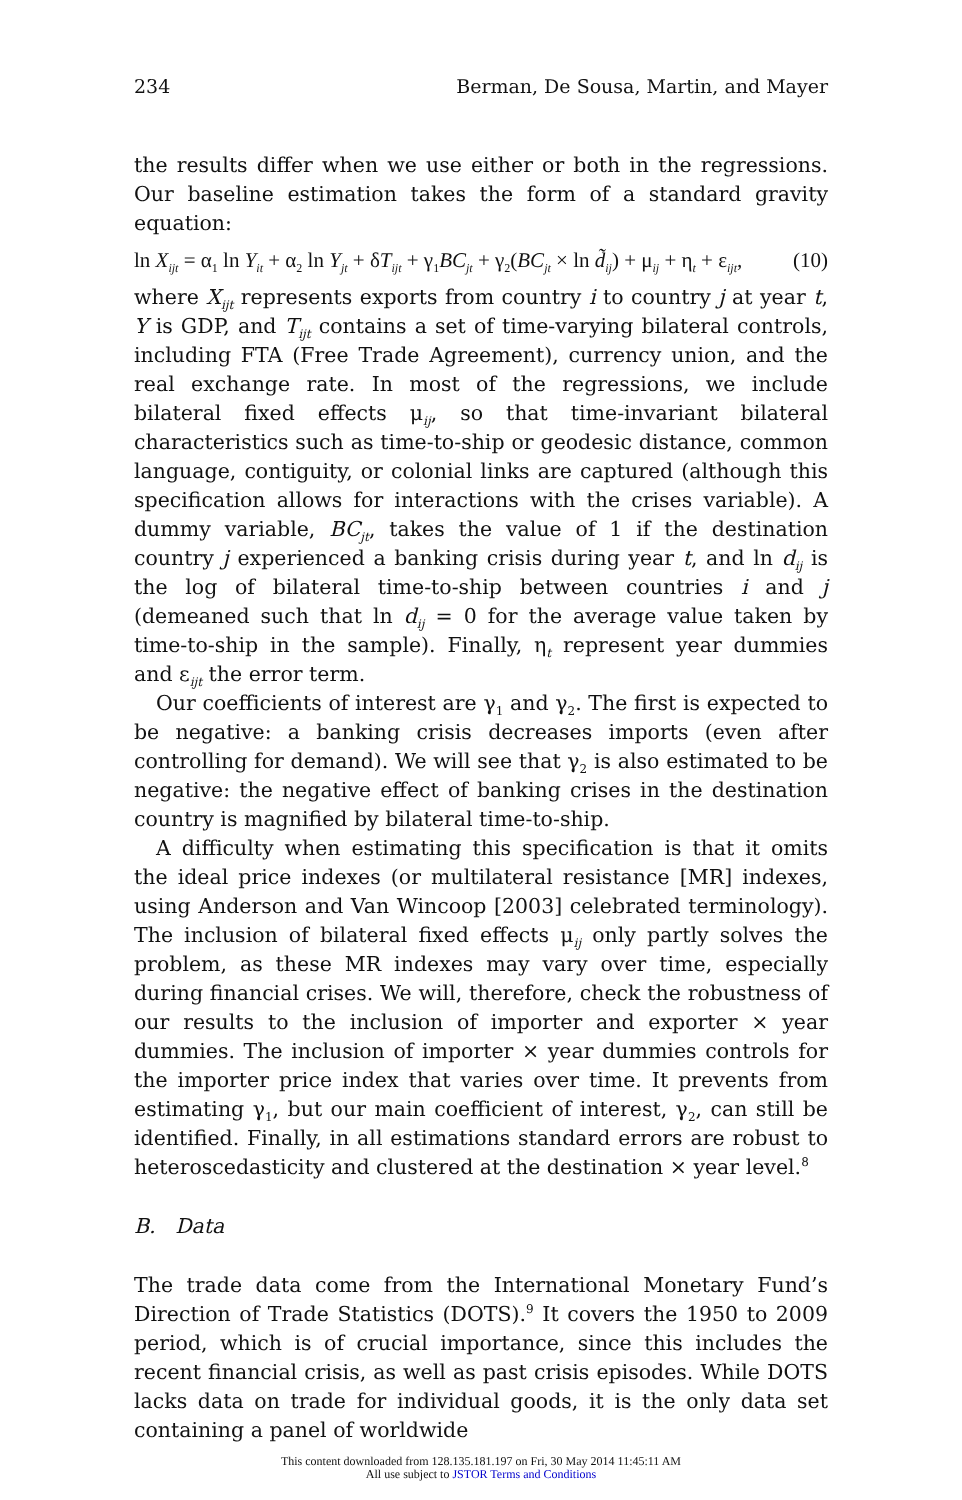234 Berman, De Sousa, Martin, and Mayer
the results differ when we use either or both in the regressions. Our baseline estimation takes the form of a standard gravity equation:
ln X<sub>ijt</sub> = α<sub>1</sub> ln Y<sub>it</sub> + α<sub>2</sub> ln Y<sub>jt</sub> + δT<sub>ijt</sub> + γ<sub>1</sub>BC<sub>jt</sub> + γ<sub>2</sub>(BC<sub>jt</sub> × ln d̃<sub>ij</sub>) + μ<sub>ij</sub> + η<sub>t</sub> + ε<sub>ijt</sub>, (10)
where X<sub>ijt</sub> represents exports from country i to country j at year t, Y is GDP, and T<sub>ijt</sub> contains a set of time-varying bilateral controls, including FTA (Free Trade Agreement), currency union, and the real exchange rate. In most of the regressions, we include bilateral fixed effects μ<sub>ij</sub>, so that time-invariant bilateral characteristics such as time-to-ship or geodesic distance, common language, contiguity, or colonial links are captured (although this specification allows for interactions with the crises variable). A dummy variable, BC<sub>jt</sub>, takes the value of 1 if the destination country j experienced a banking crisis during year t, and ln d<sub>ij</sub> is the log of bilateral time-to-ship between countries i and j (demeaned such that ln d<sub>ij</sub> = 0 for the average value taken by time-to-ship in the sample). Finally, η<sub>t</sub> represent year dummies and ε<sub>ijt</sub> the error term.
Our coefficients of interest are γ<sub>1</sub> and γ<sub>2</sub>. The first is expected to be negative: a banking crisis decreases imports (even after controlling for demand). We will see that γ<sub>2</sub> is also estimated to be negative: the negative effect of banking crises in the destination country is magnified by bilateral time-to-ship.
A difficulty when estimating this specification is that it omits the ideal price indexes (or multilateral resistance [MR] indexes, using Anderson and Van Wincoop [2003] celebrated terminology). The inclusion of bilateral fixed effects μ<sub>ij</sub> only partly solves the problem, as these MR indexes may vary over time, especially during financial crises. We will, therefore, check the robustness of our results to the inclusion of importer and exporter × year dummies. The inclusion of importer × year dummies controls for the importer price index that varies over time. It prevents from estimating γ<sub>1</sub>, but our main coefficient of interest, γ<sub>2</sub>, can still be identified. Finally, in all estimations standard errors are robust to heteroscedasticity and clustered at the destination × year level.<sup>8</sup>
B. Data
The trade data come from the International Monetary Fund’s Direction of Trade Statistics (DOTS).<sup>9</sup> It covers the 1950 to 2009 period, which is of crucial importance, since this includes the recent financial crisis, as well as past crisis episodes. While DOTS lacks data on trade for individual goods, it is the only data set containing a panel of worldwide
This content downloaded from 128.135.181.197 on Fri, 30 May 2014 11:45:11 AM
All use subject to JSTOR Terms and Conditions